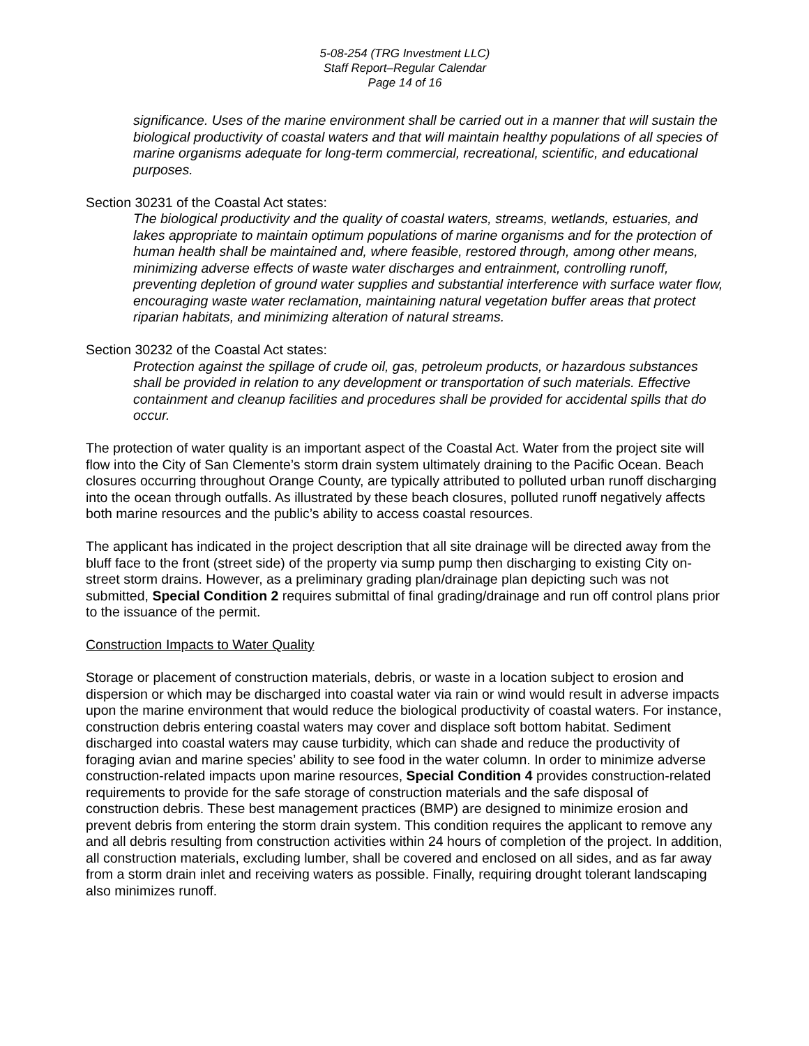5-08-254 (TRG Investment LLC)
Staff Report–Regular Calendar
Page 14 of 16
significance. Uses of the marine environment shall be carried out in a manner that will sustain the biological productivity of coastal waters and that will maintain healthy populations of all species of marine organisms adequate for long-term commercial, recreational, scientific, and educational purposes.
Section 30231 of the Coastal Act states:
The biological productivity and the quality of coastal waters, streams, wetlands, estuaries, and lakes appropriate to maintain optimum populations of marine organisms and for the protection of human health shall be maintained and, where feasible, restored through, among other means, minimizing adverse effects of waste water discharges and entrainment, controlling runoff, preventing depletion of ground water supplies and substantial interference with surface water flow, encouraging waste water reclamation, maintaining natural vegetation buffer areas that protect riparian habitats, and minimizing alteration of natural streams.
Section 30232 of the Coastal Act states:
Protection against the spillage of crude oil, gas, petroleum products, or hazardous substances shall be provided in relation to any development or transportation of such materials. Effective containment and cleanup facilities and procedures shall be provided for accidental spills that do occur.
The protection of water quality is an important aspect of the Coastal Act. Water from the project site will flow into the City of San Clemente’s storm drain system ultimately draining to the Pacific Ocean. Beach closures occurring throughout Orange County, are typically attributed to polluted urban runoff discharging into the ocean through outfalls. As illustrated by these beach closures, polluted runoff negatively affects both marine resources and the public’s ability to access coastal resources.
The applicant has indicated in the project description that all site drainage will be directed away from the bluff face to the front (street side) of the property via sump pump then discharging to existing City on-street storm drains. However, as a preliminary grading plan/drainage plan depicting such was not submitted, Special Condition 2 requires submittal of final grading/drainage and run off control plans prior to the issuance of the permit.
Construction Impacts to Water Quality
Storage or placement of construction materials, debris, or waste in a location subject to erosion and dispersion or which may be discharged into coastal water via rain or wind would result in adverse impacts upon the marine environment that would reduce the biological productivity of coastal waters. For instance, construction debris entering coastal waters may cover and displace soft bottom habitat. Sediment discharged into coastal waters may cause turbidity, which can shade and reduce the productivity of foraging avian and marine species’ ability to see food in the water column. In order to minimize adverse construction-related impacts upon marine resources, Special Condition 4 provides construction-related requirements to provide for the safe storage of construction materials and the safe disposal of construction debris. These best management practices (BMP) are designed to minimize erosion and prevent debris from entering the storm drain system. This condition requires the applicant to remove any and all debris resulting from construction activities within 24 hours of completion of the project. In addition, all construction materials, excluding lumber, shall be covered and enclosed on all sides, and as far away from a storm drain inlet and receiving waters as possible. Finally, requiring drought tolerant landscaping also minimizes runoff.